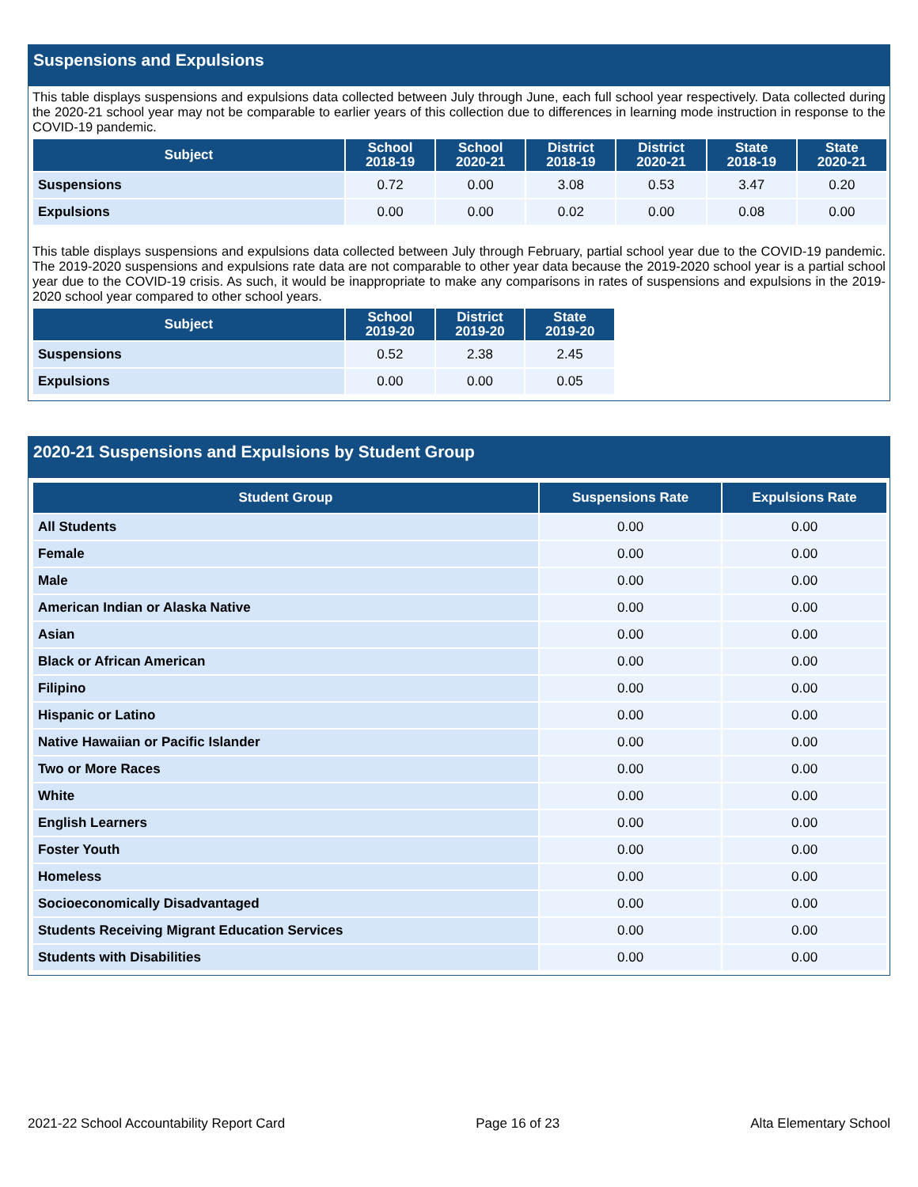Suspensions and Expulsions
This table displays suspensions and expulsions data collected between July through June, each full school year respectively. Data collected during the 2020-21 school year may not be comparable to earlier years of this collection due to differences in learning mode instruction in response to the COVID-19 pandemic.
| Subject | School 2018-19 | School 2020-21 | District 2018-19 | District 2020-21 | State 2018-19 | State 2020-21 |
| --- | --- | --- | --- | --- | --- | --- |
| Suspensions | 0.72 | 0.00 | 3.08 | 0.53 | 3.47 | 0.20 |
| Expulsions | 0.00 | 0.00 | 0.02 | 0.00 | 0.08 | 0.00 |
This table displays suspensions and expulsions data collected between July through February, partial school year due to the COVID-19 pandemic. The 2019-2020 suspensions and expulsions rate data are not comparable to other year data because the 2019-2020 school year is a partial school year due to the COVID-19 crisis. As such, it would be inappropriate to make any comparisons in rates of suspensions and expulsions in the 2019-2020 school year compared to other school years.
| Subject | School 2019-20 | District 2019-20 | State 2019-20 |
| --- | --- | --- | --- |
| Suspensions | 0.52 | 2.38 | 2.45 |
| Expulsions | 0.00 | 0.00 | 0.05 |
2020-21 Suspensions and Expulsions by Student Group
| Student Group | Suspensions Rate | Expulsions Rate |
| --- | --- | --- |
| All Students | 0.00 | 0.00 |
| Female | 0.00 | 0.00 |
| Male | 0.00 | 0.00 |
| American Indian or Alaska Native | 0.00 | 0.00 |
| Asian | 0.00 | 0.00 |
| Black or African American | 0.00 | 0.00 |
| Filipino | 0.00 | 0.00 |
| Hispanic or Latino | 0.00 | 0.00 |
| Native Hawaiian or Pacific Islander | 0.00 | 0.00 |
| Two or More Races | 0.00 | 0.00 |
| White | 0.00 | 0.00 |
| English Learners | 0.00 | 0.00 |
| Foster Youth | 0.00 | 0.00 |
| Homeless | 0.00 | 0.00 |
| Socioeconomically Disadvantaged | 0.00 | 0.00 |
| Students Receiving Migrant Education Services | 0.00 | 0.00 |
| Students with Disabilities | 0.00 | 0.00 |
2021-22 School Accountability Report Card Page 16 of 23 Alta Elementary School